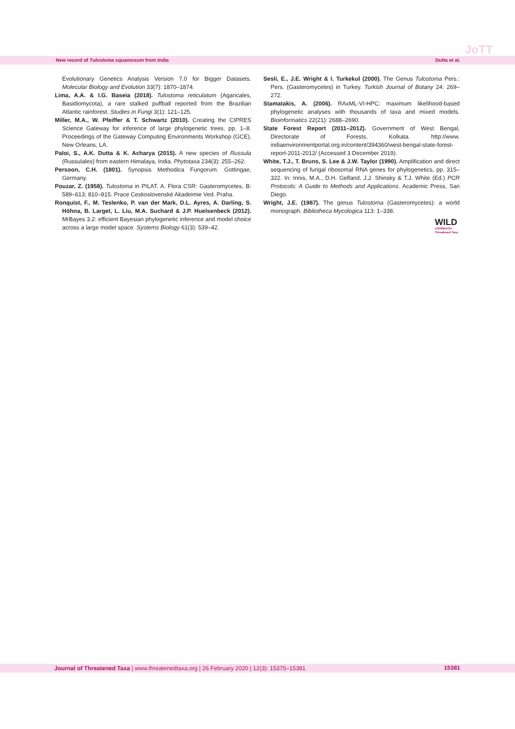JoTT
New record of Tulostoma squamosum from India Dutta et al.
Evolutionary Genetics Analysis Version 7.0 for Bigger Datasets. Molecular Biology and Evolution 33(7): 1870–1874.
Lima, A.A. & I.G. Baseia (2018). Tulostoma reticulatum (Agaricales, Basidiomycota), a rare stalked puffball reported from the Brazilian Atlantic rainforest. Studies in Fungi 3(1): 121–125.
Miller, M.A., W. Pfeiffer & T. Schwartz (2010). Creating the CIPRES Science Gateway for inference of large phylogenetic trees, pp. 1–8. Proceedings of the Gateway Computing Environments Workshop (GCE), New Orleans, LA.
Paloi, S., A.K. Dutta & K. Acharya (2015). A new species of Russula (Russulales) from eastern Himalaya, India. Phytotaxa 234(3): 255–262.
Persoon, C.H. (1801). Synopsis Methodica Fungorum. Gottingae, Germany.
Pouzar, Z. (1958). Tulostoma in PILAT. A. Flora CSR: Gasteromycetes, B: 589–613; 810–815. Prace Ceskoslovenské Akadeimie Ved. Praha.
Ronquist, F., M. Teslenko, P. van der Mark, D.L. Ayres, A. Darling, S. Höhna, B. Larget, L. Liu, M.A. Suchard & J.P. Huelsenbeck (2012). MrBayes 3.2: efficient Bayesian phylogenetic inference and model choice across a large model space. Systems Biology 61(3): 539–42.
Sesli, E., J.E. Wright & I. Turkekul (2000). The Genus Tulostoma Pers.: Pers. (Gasteromycetes) in Turkey. Turkish Journal of Botany 24: 269–272.
Stamatakis, A. (2006). RAxML-VI-HPC: maximum likelihood-based phylogenetic analyses with thousands of taxa and mixed models. Bioinformatics 22(21): 2688–2690.
State Forest Report (2011–2012). Government of West Bengal, Directorate of Forests, Kolkata. http://www. indiaenvironmentportal.org.in/content/394360/west-bengal-state-forest-report-2011-2012/ (Accessed 3 December 2019).
White, T.J., T. Bruns, S. Lee & J.W. Taylor (1990). Amplification and direct sequencing of fungal ribosomal RNA genes for phylogenetics, pp. 315–322. In: Innis, M.A., D.H. Gelfand, J.J. Shinsky & T.J. White (Ed.) PCR Protocols: A Guide to Methods and Applications. Academic Press, San Diego.
Wright, J.E. (1987). The genus Tulostoma (Gasteromycetes): a world monograph. Bibliotheca Mycologica 113: 1–338.
WILD
ZOOREACH
Threatened Taxa
Journal of Threatened Taxa | www.threatenedtaxa.org | 26 February 2020 | 12(3): 15375–15381 15381